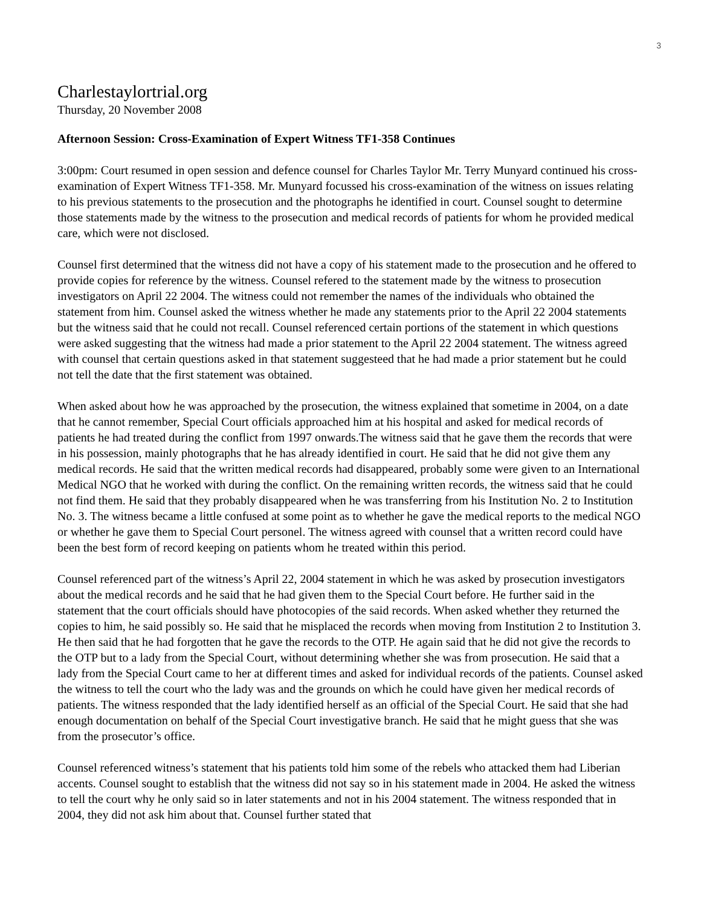3
Charlestaylortrial.org
Thursday, 20 November 2008
Afternoon Session: Cross-Examination of Expert Witness TF1-358 Continues
3:00pm: Court resumed in open session and defence counsel for Charles Taylor Mr. Terry Munyard continued his cross-examination of Expert Witness TF1-358. Mr. Munyard focussed his cross-examination of the witness on issues relating to his previous statements to the prosecution and the photographs he identified in court. Counsel sought to determine those statements made by the witness to the prosecution and medical records of patients for whom he provided medical care, which were not disclosed.
Counsel first determined that the witness did not have a copy of his statement made to the prosecution and he offered to provide copies for reference by the witness. Counsel refered to the statement made by the witness to prosecution investigators on April 22 2004. The witness could not remember the names of the individuals who obtained the statement from him. Counsel asked the witness whether he made any statements prior to the April 22 2004 statements but the witness said that he could not recall. Counsel referenced certain portions of the statement in which questions were asked suggesting that the witness had made a prior statement to the April 22 2004 statement. The witness agreed with counsel that certain questions asked in that statement suggesteed that he had made a prior statement but he could not tell the date that the first statement was obtained.
When asked about how he was approached by the prosecution, the witness explained that sometime in 2004, on a date that he cannot remember, Special Court officials approached him at his hospital and asked for medical records of patients he had treated during the conflict from 1997 onwards.The witness said that he gave them the records that were in his possession, mainly photographs that he has already identified in court. He said that he did not give them any medical records. He said that the written medical records had disappeared, probably some were given to an International Medical NGO that he worked with during the conflict. On the remaining written records, the witness said that he could not find them. He said that they probably disappeared when he was transferring from his Institution No. 2 to Institution No. 3. The witness became a little confused at some point as to whether he gave the medical reports to the medical NGO or whether he gave them to Special Court personel. The witness agreed with counsel that a written record could have been the best form of record keeping on patients whom he treated within this period.
Counsel referenced part of the witness’s April 22, 2004 statement in which he was asked by prosecution investigators about the medical records and he said that he had given them to the Special Court before. He further said in the statement that the court officials should have photocopies of the said records. When asked whether they returned the copies to him, he said possibly so. He said that he misplaced the records when moving from Institution 2 to Institution 3. He then said that he had forgotten that he gave the records to the OTP. He again said that he did not give the records to the OTP but to a lady from the Special Court, without determining whether she was from prosecution. He said that a lady from the Special Court came to her at different times and asked for individual records of the patients. Counsel asked the witness to tell the court who the lady was and the grounds on which he could have given her medical records of patients. The witness responded that the lady identified herself as an official of the Special Court. He said that she had enough documentation on behalf of the Special Court investigative branch. He said that he might guess that she was from the prosecutor’s office.
Counsel referenced witness’s statement that his patients told him some of the rebels who attacked them had Liberian accents. Counsel sought to establish that the witness did not say so in his statement made in 2004. He asked the witness to tell the court why he only said so in later statements and not in his 2004 statement. The witness responded that in 2004, they did not ask him about that. Counsel further stated that